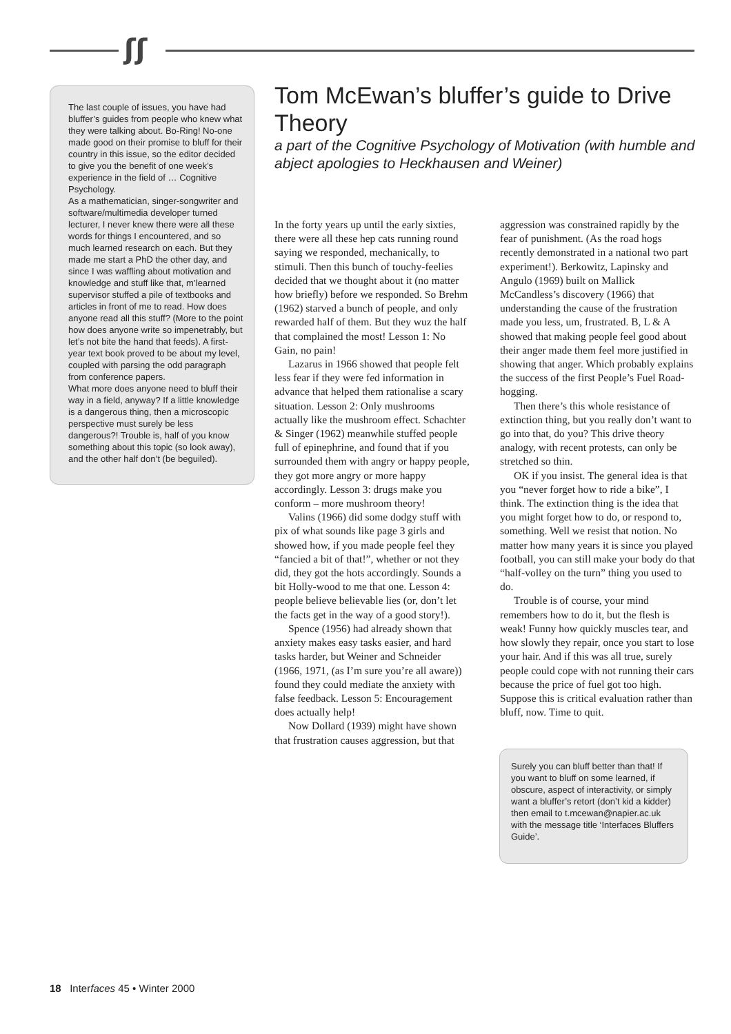ʃʃ
The last couple of issues, you have had bluffer’s guides from people who knew what they were talking about. Bo-Ring! No-one made good on their promise to bluff for their country in this issue, so the editor decided to give you the benefit of one week’s experience in the field of … Cognitive Psychology.
As a mathematician, singer-songwriter and software/multimedia developer turned lecturer, I never knew there were all these words for things I encountered, and so much learned research on each. But they made me start a PhD the other day, and since I was waffling about motivation and knowledge and stuff like that, m’learned supervisor stuffed a pile of textbooks and articles in front of me to read. How does anyone read all this stuff? (More to the point how does anyone write so impenetrably, but let’s not bite the hand that feeds). A first-year text book proved to be about my level, coupled with parsing the odd paragraph from conference papers.
What more does anyone need to bluff their way in a field, anyway? If a little knowledge is a dangerous thing, then a microscopic perspective must surely be less dangerous?! Trouble is, half of you know something about this topic (so look away), and the other half don’t (be beguiled).
Tom McEwan’s bluffer’s guide to Drive Theory
a part of the Cognitive Psychology of Motivation (with humble and abject apologies to Heckhausen and Weiner)
In the forty years up until the early sixties, there were all these hep cats running round saying we responded, mechanically, to stimuli. Then this bunch of touchy-feelies decided that we thought about it (no matter how briefly) before we responded. So Brehm (1962) starved a bunch of people, and only rewarded half of them. But they wuz the half that complained the most! Lesson 1: No Gain, no pain!
Lazarus in 1966 showed that people felt less fear if they were fed information in advance that helped them rationalise a scary situation. Lesson 2: Only mushrooms actually like the mushroom effect. Schachter & Singer (1962) meanwhile stuffed people full of epinephrine, and found that if you surrounded them with angry or happy people, they got more angry or more happy accordingly. Lesson 3: drugs make you conform – more mushroom theory!
Valins (1966) did some dodgy stuff with pix of what sounds like page 3 girls and showed how, if you made people feel they “fancied a bit of that!”, whether or not they did, they got the hots accordingly. Sounds a bit Holly-wood to me that one. Lesson 4: people believe believable lies (or, don’t let the facts get in the way of a good story!).
Spence (1956) had already shown that anxiety makes easy tasks easier, and hard tasks harder, but Weiner and Schneider (1966, 1971, (as I’m sure you’re all aware)) found they could mediate the anxiety with false feedback. Lesson 5: Encouragement does actually help!
Now Dollard (1939) might have shown that frustration causes aggression, but that aggression was constrained rapidly by the fear of punishment. (As the road hogs recently demonstrated in a national two part experiment!). Berkowitz, Lapinsky and Angulo (1969) built on Mallick McCandless’s discovery (1966) that understanding the cause of the frustration made you less, um, frustrated. B, L & A showed that making people feel good about their anger made them feel more justified in showing that anger. Which probably explains the success of the first People’s Fuel Road-hogging.
Then there’s this whole resistance of extinction thing, but you really don’t want to go into that, do you? This drive theory analogy, with recent protests, can only be stretched so thin.
OK if you insist. The general idea is that you “never forget how to ride a bike”, I think. The extinction thing is the idea that you might forget how to do, or respond to, something. Well we resist that notion. No matter how many years it is since you played football, you can still make your body do that “half-volley on the turn” thing you used to do.
Trouble is of course, your mind remembers how to do it, but the flesh is weak! Funny how quickly muscles tear, and how slowly they repair, once you start to lose your hair. And if this was all true, surely people could cope with not running their cars because the price of fuel got too high. Suppose this is critical evaluation rather than bluff, now. Time to quit.
Surely you can bluff better than that! If you want to bluff on some learned, if obscure, aspect of interactivity, or simply want a bluffer’s retort (don’t kid a kidder) then email to t.mcewan@napier.ac.uk with the message title ‘Interfaces Bluffers Guide’.
18 Interfaces 45 • Winter 2000